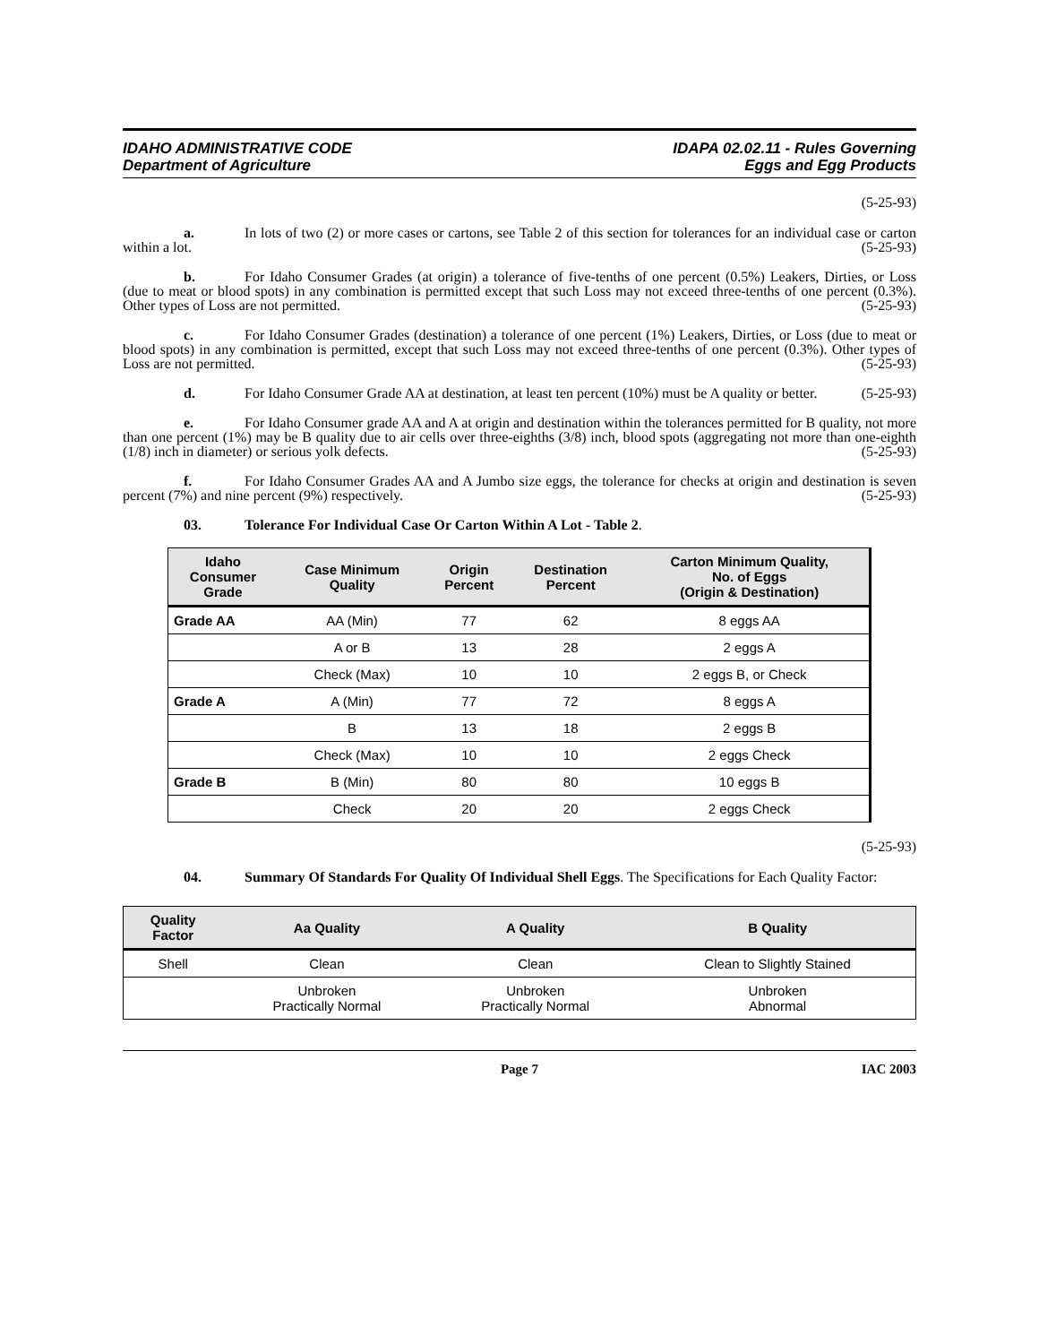IDAHO ADMINISTRATIVE CODE
Department of Agriculture
IDAPA 02.02.11 - Rules Governing
Eggs and Egg Products
(5-25-93)
a. In lots of two (2) or more cases or cartons, see Table 2 of this section for tolerances for an individual case or carton within a lot. (5-25-93)
b. For Idaho Consumer Grades (at origin) a tolerance of five-tenths of one percent (0.5%) Leakers, Dirties, or Loss (due to meat or blood spots) in any combination is permitted except that such Loss may not exceed three-tenths of one percent (0.3%). Other types of Loss are not permitted. (5-25-93)
c. For Idaho Consumer Grades (destination) a tolerance of one percent (1%) Leakers, Dirties, or Loss (due to meat or blood spots) in any combination is permitted, except that such Loss may not exceed three-tenths of one percent (0.3%). Other types of Loss are not permitted. (5-25-93)
d. For Idaho Consumer Grade AA at destination, at least ten percent (10%) must be A quality or better. (5-25-93)
e. For Idaho Consumer grade AA and A at origin and destination within the tolerances permitted for B quality, not more than one percent (1%) may be B quality due to air cells over three-eighths (3/8) inch, blood spots (aggregating not more than one-eighth (1/8) inch in diameter) or serious yolk defects. (5-25-93)
f. For Idaho Consumer Grades AA and A Jumbo size eggs, the tolerance for checks at origin and destination is seven percent (7%) and nine percent (9%) respectively. (5-25-93)
03. Tolerance For Individual Case Or Carton Within A Lot - Table 2.
| Idaho Consumer Grade | Case Minimum Quality | Origin Percent | Destination Percent | Carton Minimum Quality, No. of Eggs (Origin & Destination) |
| --- | --- | --- | --- | --- |
| Grade AA | AA (Min) | 77 | 62 | 8 eggs AA |
| | A or B | 13 | 28 | 2 eggs A |
| | Check (Max) | 10 | 10 | 2 eggs B, or Check |
| Grade A | A (Min) | 77 | 72 | 8 eggs A |
| | B | 13 | 18 | 2 eggs B |
| | Check (Max) | 10 | 10 | 2 eggs Check |
| Grade B | B (Min) | 80 | 80 | 10 eggs B |
| | Check | 20 | 20 | 2 eggs Check |
(5-25-93)
04. Summary Of Standards For Quality Of Individual Shell Eggs. The Specifications for Each Quality Factor:
| Quality Factor | Aa Quality | A Quality | B Quality |
| --- | --- | --- | --- |
| Shell | Clean | Clean | Clean to Slightly Stained |
| | Unbroken Practically Normal | Unbroken Practically Normal | Unbroken Abnormal |
Page 7 IAC 2003